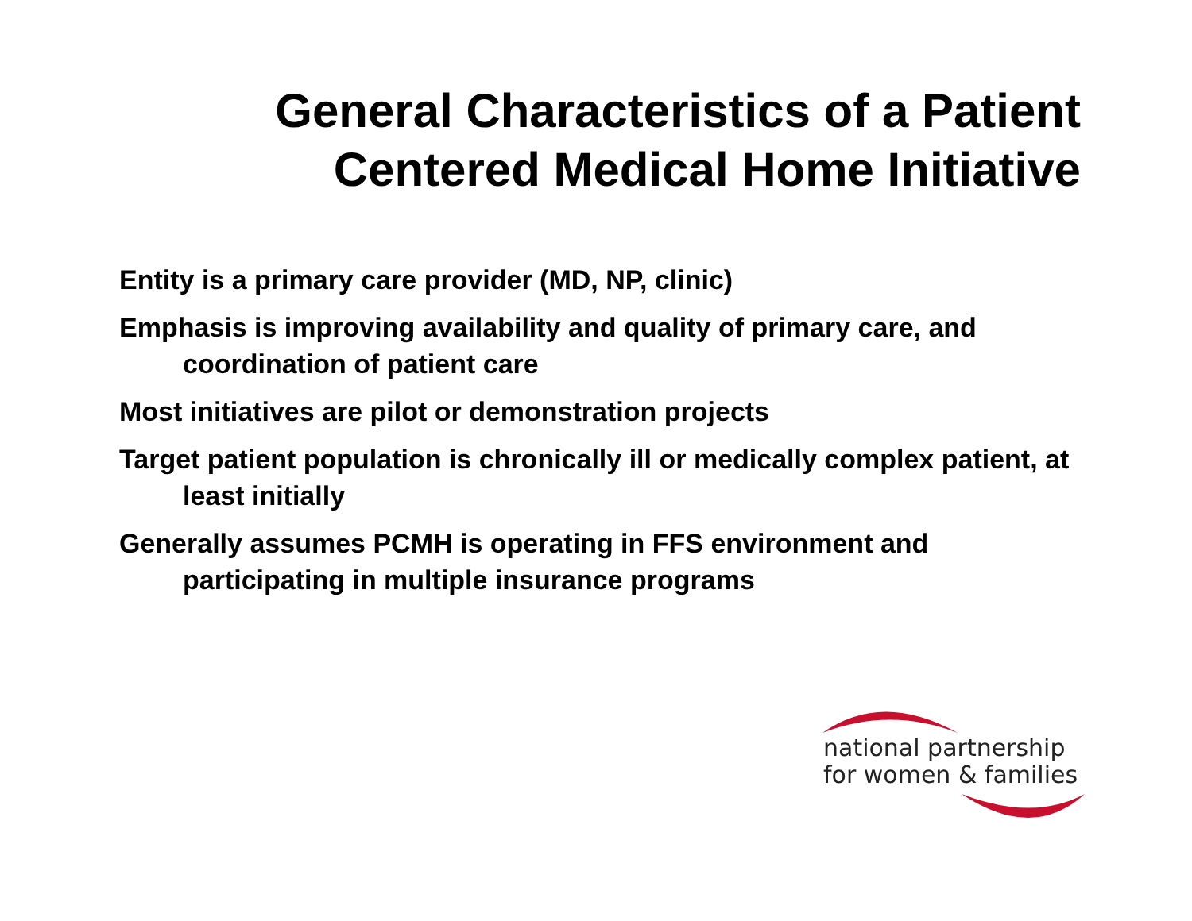General Characteristics of a Patient
Centered Medical Home Initiative
Entity is a primary care provider (MD, NP, clinic)
Emphasis is improving availability and quality of primary care, and coordination of patient care
Most initiatives are pilot or demonstration projects
Target patient population is chronically ill or medically complex patient, at least initially
Generally assumes PCMH is operating in FFS environment and participating in multiple insurance programs
national partnership
for women & families